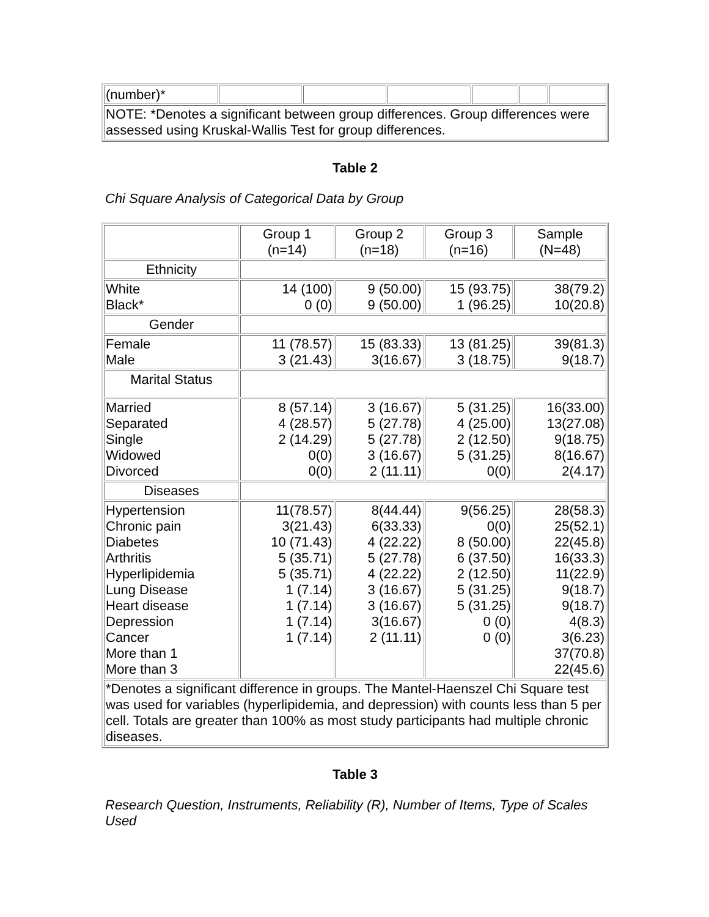| (number)* | | | | | | |
| NOTE: *Denotes a significant between group differences. Group differences were assessed using Kruskal-Wallis Test for group differences. | | | | | | |
Table 2
Chi Square Analysis of Categorical Data by Group
| | Group 1 (n=14) | Group 2 (n=18) | Group 3 (n=16) | Sample (N=48) |
| --- | --- | --- | --- | --- |
| Ethnicity | | | | |
| White Black* | 14 (100) 0 (0) | 9 (50.00) 9 (50.00) | 15 (93.75) 1 (96.25) | 38(79.2) 10(20.8) |
| Gender | | | | |
| Female Male | 11 (78.57) 3 (21.43) | 15 (83.33) 3(16.67) | 13 (81.25) 3 (18.75) | 39(81.3) 9(18.7) |
| Marital Status | | | | |
| Married Separated Single Widowed Divorced | 8 (57.14) 4 (28.57) 2 (14.29) 0(0) 0(0) | 3 (16.67) 5 (27.78) 5 (27.78) 3 (16.67) 2 (11.11) | 5 (31.25) 4 (25.00) 2 (12.50) 5 (31.25) 0(0) | 16(33.00) 13(27.08) 9(18.75) 8(16.67) 2(4.17) |
| Diseases | | | | |
| Hypertension Chronic pain Diabetes Arthritis Hyperlipidemia Lung Disease Heart disease Depression Cancer More than 1 More than 3 | 11(78.57) 3(21.43) 10 (71.43) 5 (35.71) 5 (35.71) 1 (7.14) 1 (7.14) 1 (7.14) 1 (7.14) | 8(44.44) 6(33.33) 4 (22.22) 5 (27.78) 4 (22.22) 3 (16.67) 3 (16.67) 3(16.67) 2 (11.11) | 9(56.25) 0(0) 8 (50.00) 6 (37.50) 2 (12.50) 5 (31.25) 5 (31.25) 0 (0) 0 (0) | 28(58.3) 25(52.1) 22(45.8) 16(33.3) 11(22.9) 9(18.7) 9(18.7) 4(8.3) 3(6.23) 37(70.8) 22(45.6) |
| *Denotes a significant difference in groups. The Mantel-Haenszel Chi Square test was used for variables (hyperlipidemia, and depression) with counts less than 5 per cell. Totals are greater than 100% as most study participants had multiple chronic diseases. | | | | |
Table 3
Research Question, Instruments, Reliability (R), Number of Items, Type of Scales Used